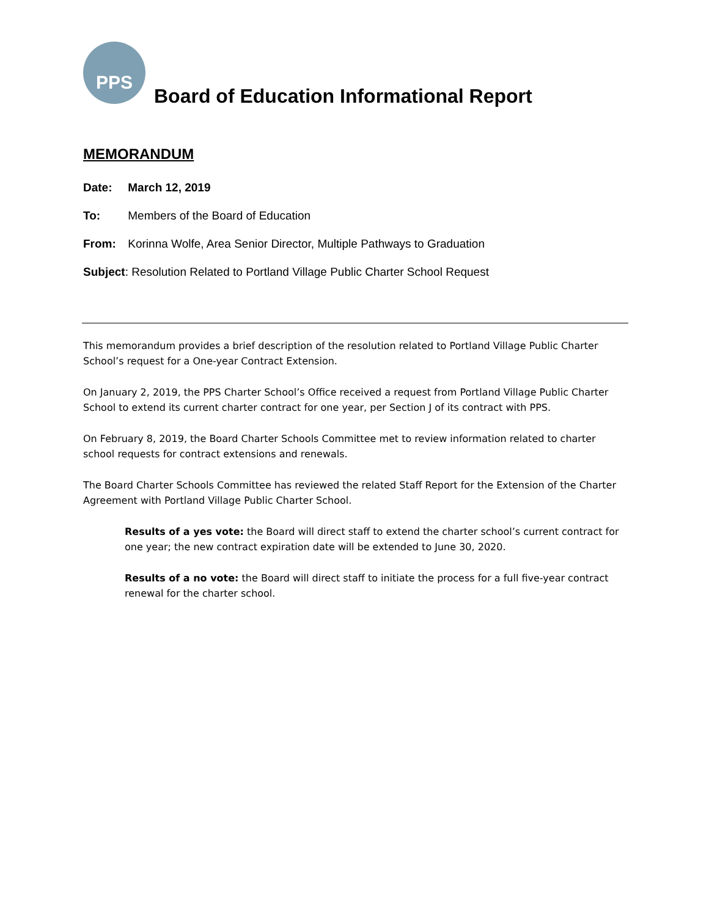PPS
Board of Education Informational Report
MEMORANDUM
Date: March 12, 2019
To: Members of the Board of Education
From: Korinna Wolfe, Area Senior Director, Multiple Pathways to Graduation
Subject: Resolution Related to Portland Village Public Charter School Request
This memorandum provides a brief description of the resolution related to Portland Village Public Charter School’s request for a One-year Contract Extension.
On January 2, 2019, the PPS Charter School’s Office received a request from Portland Village Public Charter School to extend its current charter contract for one year, per Section J of its contract with PPS.
On February 8, 2019, the Board Charter Schools Committee met to review information related to charter school requests for contract extensions and renewals.
The Board Charter Schools Committee has reviewed the related Staff Report for the Extension of the Charter Agreement with Portland Village Public Charter School.
Results of a yes vote: the Board will direct staff to extend the charter school’s current contract for one year; the new contract expiration date will be extended to June 30, 2020.
Results of a no vote: the Board will direct staff to initiate the process for a full five-year contract renewal for the charter school.